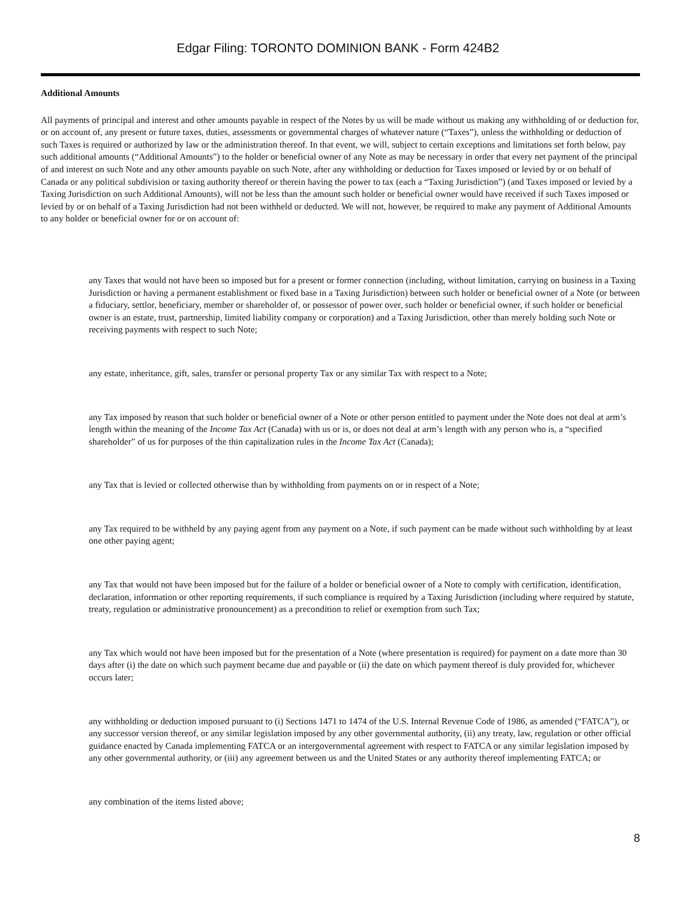Edgar Filing: TORONTO DOMINION BANK - Form 424B2
Additional Amounts
All payments of principal and interest and other amounts payable in respect of the Notes by us will be made without us making any withholding of or deduction for, or on account of, any present or future taxes, duties, assessments or governmental charges of whatever nature (“Taxes”), unless the withholding or deduction of such Taxes is required or authorized by law or the administration thereof. In that event, we will, subject to certain exceptions and limitations set forth below, pay such additional amounts (“Additional Amounts”) to the holder or beneficial owner of any Note as may be necessary in order that every net payment of the principal of and interest on such Note and any other amounts payable on such Note, after any withholding or deduction for Taxes imposed or levied by or on behalf of Canada or any political subdivision or taxing authority thereof or therein having the power to tax (each a “Taxing Jurisdiction”) (and Taxes imposed or levied by a Taxing Jurisdiction on such Additional Amounts), will not be less than the amount such holder or beneficial owner would have received if such Taxes imposed or levied by or on behalf of a Taxing Jurisdiction had not been withheld or deducted. We will not, however, be required to make any payment of Additional Amounts to any holder or beneficial owner for or on account of:
any Taxes that would not have been so imposed but for a present or former connection (including, without limitation, carrying on business in a Taxing Jurisdiction or having a permanent establishment or fixed base in a Taxing Jurisdiction) between such holder or beneficial owner of a Note (or between a fiduciary, settlor, beneficiary, member or shareholder of, or possessor of power over, such holder or beneficial owner, if such holder or beneficial owner is an estate, trust, partnership, limited liability company or corporation) and a Taxing Jurisdiction, other than merely holding such Note or receiving payments with respect to such Note;
any estate, inheritance, gift, sales, transfer or personal property Tax or any similar Tax with respect to a Note;
any Tax imposed by reason that such holder or beneficial owner of a Note or other person entitled to payment under the Note does not deal at arm’s length within the meaning of the Income Tax Act (Canada) with us or is, or does not deal at arm’s length with any person who is, a “specified shareholder” of us for purposes of the thin capitalization rules in the Income Tax Act (Canada);
any Tax that is levied or collected otherwise than by withholding from payments on or in respect of a Note;
any Tax required to be withheld by any paying agent from any payment on a Note, if such payment can be made without such withholding by at least one other paying agent;
any Tax that would not have been imposed but for the failure of a holder or beneficial owner of a Note to comply with certification, identification, declaration, information or other reporting requirements, if such compliance is required by a Taxing Jurisdiction (including where required by statute, treaty, regulation or administrative pronouncement) as a precondition to relief or exemption from such Tax;
any Tax which would not have been imposed but for the presentation of a Note (where presentation is required) for payment on a date more than 30 days after (i) the date on which such payment became due and payable or (ii) the date on which payment thereof is duly provided for, whichever occurs later;
any withholding or deduction imposed pursuant to (i) Sections 1471 to 1474 of the U.S. Internal Revenue Code of 1986, as amended (“FATCA”), or any successor version thereof, or any similar legislation imposed by any other governmental authority, (ii) any treaty, law, regulation or other official guidance enacted by Canada implementing FATCA or an intergovernmental agreement with respect to FATCA or any similar legislation imposed by any other governmental authority, or (iii) any agreement between us and the United States or any authority thereof implementing FATCA; or
any combination of the items listed above;
8